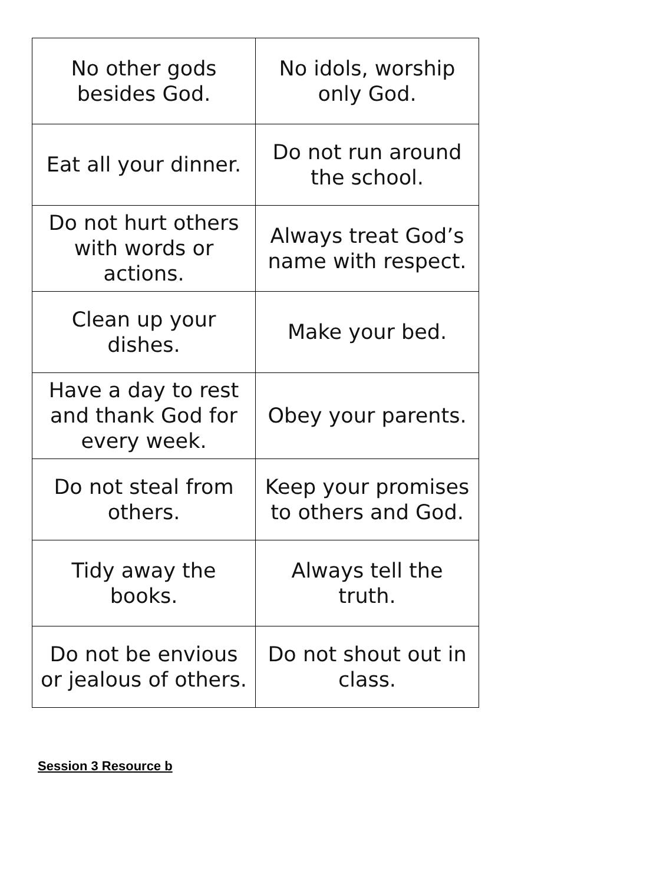| No other gods besides God. | No idols, worship only God. |
| Eat all your dinner. | Do not run around the school. |
| Do not hurt others with words or actions. | Always treat God’s name with respect. |
| Clean up your dishes. | Make your bed. |
| Have a day to rest and thank God for every week. | Obey your parents. |
| Do not steal from others. | Keep your promises to others and God. |
| Tidy away the books. | Always tell the truth. |
| Do not be envious or jealous of others. | Do not shout out in class. |
Session 3 Resource b